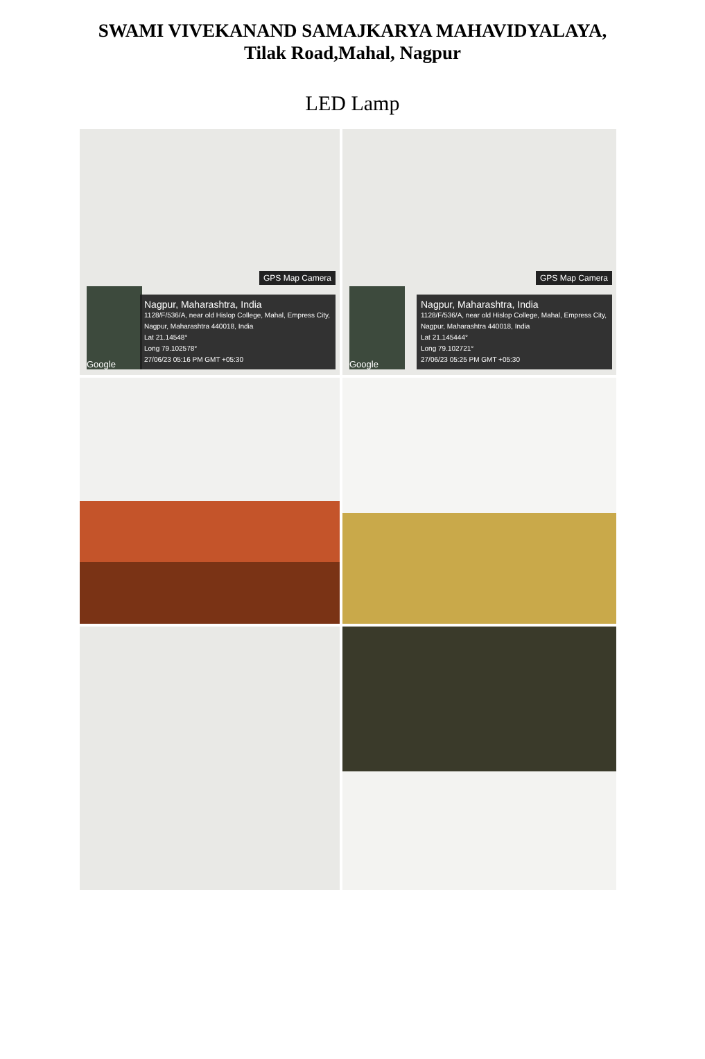SWAMI VIVEKANAND SAMAJKARYA MAHAVIDYALAYA,
Tilak Road,Mahal, Nagpur
LED Lamp
GPS Map Camera
Google
Nagpur, Maharashtra, India
1128/F/536/A, near old Hislop College, Mahal, Empress City, Nagpur, Maharashtra 440018, India
Lat 21.14548°
Long 79.102578°
27/06/23 05:16 PM GMT +05:30
GPS Map Camera
Google
Nagpur, Maharashtra, India
1128/F/536/A, near old Hislop College, Mahal, Empress City, Nagpur, Maharashtra 440018, India
Lat 21.145444°
Long 79.102721°
27/06/23 05:25 PM GMT +05:30